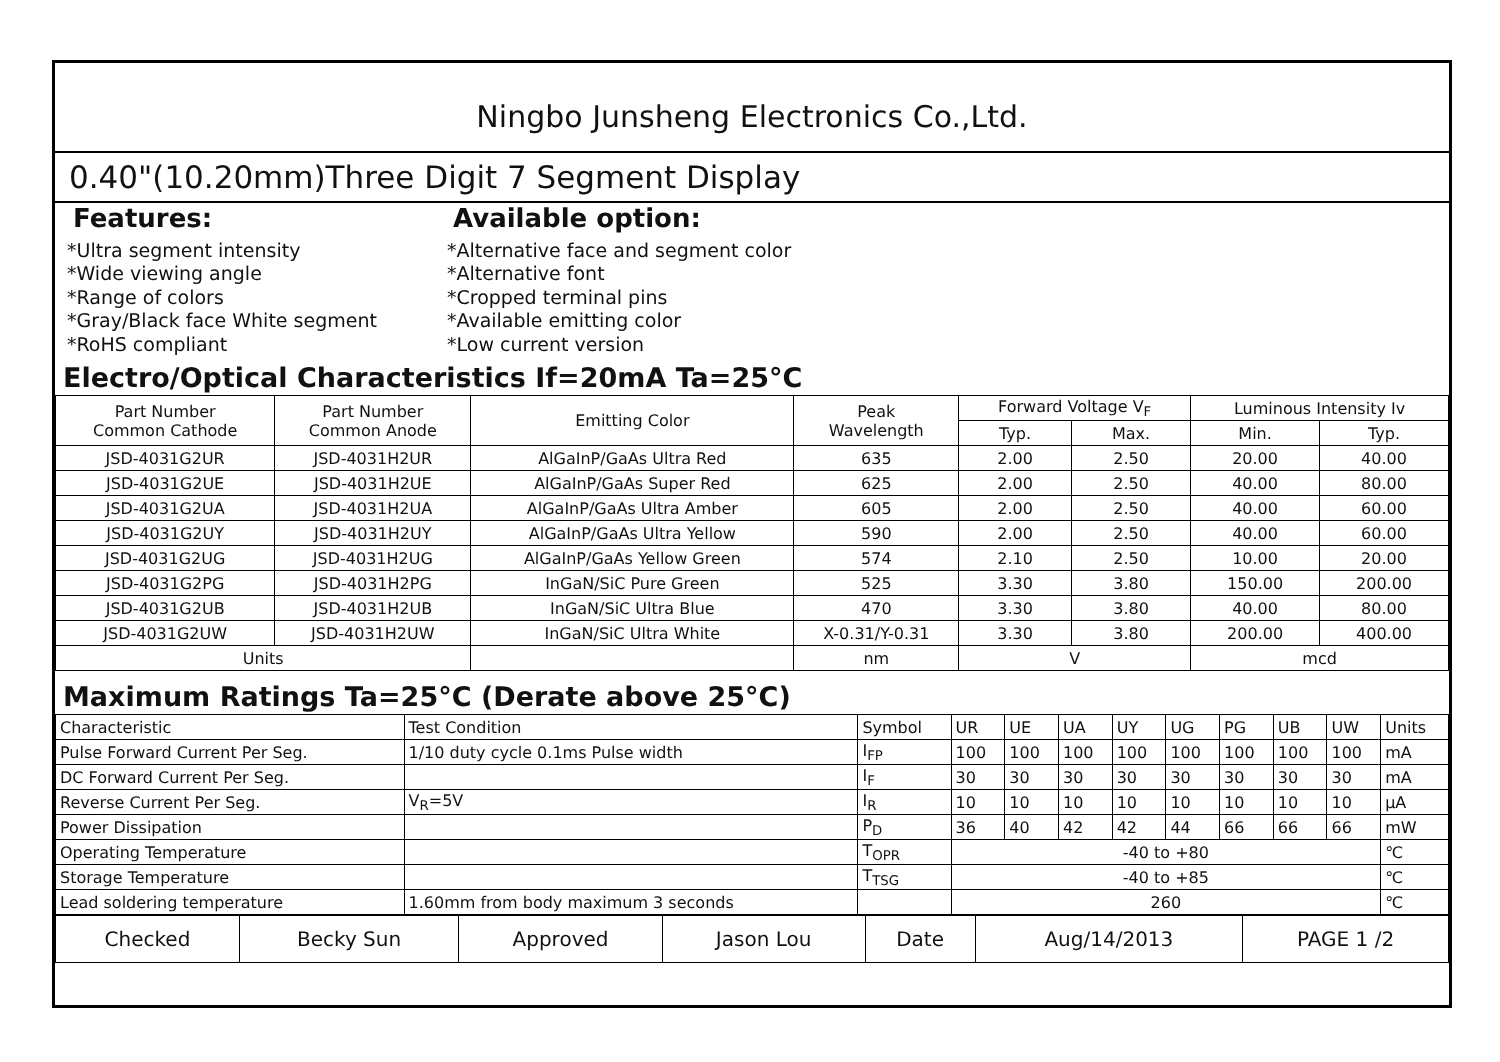Ningbo Junsheng Electronics Co.,Ltd.
0.40"(10.20mm)Three Digit 7 Segment Display
Features:
*Ultra segment intensity
*Wide viewing angle
*Range of colors
*Gray/Black face White segment
*RoHS compliant
Available option:
*Alternative face and segment color
*Alternative font
*Cropped terminal pins
*Available emitting color
*Low current version
Electro/Optical Characteristics If=20mA Ta=25°C
| Part Number Common Cathode | Part Number Common Anode | Emitting Color | Peak Wavelength | Forward Voltage V<sub>F</sub> | | Luminous Intensity Iv | |
| --- | --- | --- | --- | --- | --- | --- | --- |
| | | | | Typ. | Max. | Min. | Typ. |
| JSD-4031G2UR | JSD-4031H2UR | AlGaInP/GaAs Ultra Red | 635 | 2.00 | 2.50 | 20.00 | 40.00 |
| JSD-4031G2UE | JSD-4031H2UE | AlGaInP/GaAs Super Red | 625 | 2.00 | 2.50 | 40.00 | 80.00 |
| JSD-4031G2UA | JSD-4031H2UA | AlGaInP/GaAs Ultra Amber | 605 | 2.00 | 2.50 | 40.00 | 60.00 |
| JSD-4031G2UY | JSD-4031H2UY | AlGaInP/GaAs Ultra Yellow | 590 | 2.00 | 2.50 | 40.00 | 60.00 |
| JSD-4031G2UG | JSD-4031H2UG | AlGaInP/GaAs Yellow Green | 574 | 2.10 | 2.50 | 10.00 | 20.00 |
| JSD-4031G2PG | JSD-4031H2PG | InGaN/SiC Pure Green | 525 | 3.30 | 3.80 | 150.00 | 200.00 |
| JSD-4031G2UB | JSD-4031H2UB | InGaN/SiC Ultra Blue | 470 | 3.30 | 3.80 | 40.00 | 80.00 |
| JSD-4031G2UW | JSD-4031H2UW | InGaN/SiC Ultra White | X-0.31/Y-0.31 | 3.30 | 3.80 | 200.00 | 400.00 |
| Units | | | nm | V | | mcd | |
Maximum Ratings Ta=25°C (Derate above 25°C)
| Characteristic | Test Condition | Symbol | UR | UE | UA | UY | UG | PG | UB | UW | Units |
| Pulse Forward Current Per Seg. | 1/10 duty cycle 0.1ms Pulse width | I<sub>FP</sub> | 100 | 100 | 100 | 100 | 100 | 100 | 100 | 100 | mA |
| DC Forward Current Per Seg. | | I<sub>F</sub> | 30 | 30 | 30 | 30 | 30 | 30 | 30 | 30 | mA |
| Reverse Current Per Seg. | V<sub>R</sub>=5V | I<sub>R</sub> | 10 | 10 | 10 | 10 | 10 | 10 | 10 | 10 | μA |
| Power Dissipation | | P<sub>D</sub> | 36 | 40 | 42 | 42 | 44 | 66 | 66 | 66 | mW |
| Operating Temperature | | T<sub>OPR</sub> | -40 to +80 | | | | | | | | ℃ |
| Storage Temperature | | T<sub>TSG</sub> | -40 to +85 | | | | | | | | ℃ |
| Lead soldering temperature | 1.60mm from body maximum 3 seconds | | 260 | | | | | | | | ℃ |
| Checked | Becky Sun | Approved | Jason Lou | Date | Aug/14/2013 | PAGE 1 /2 |